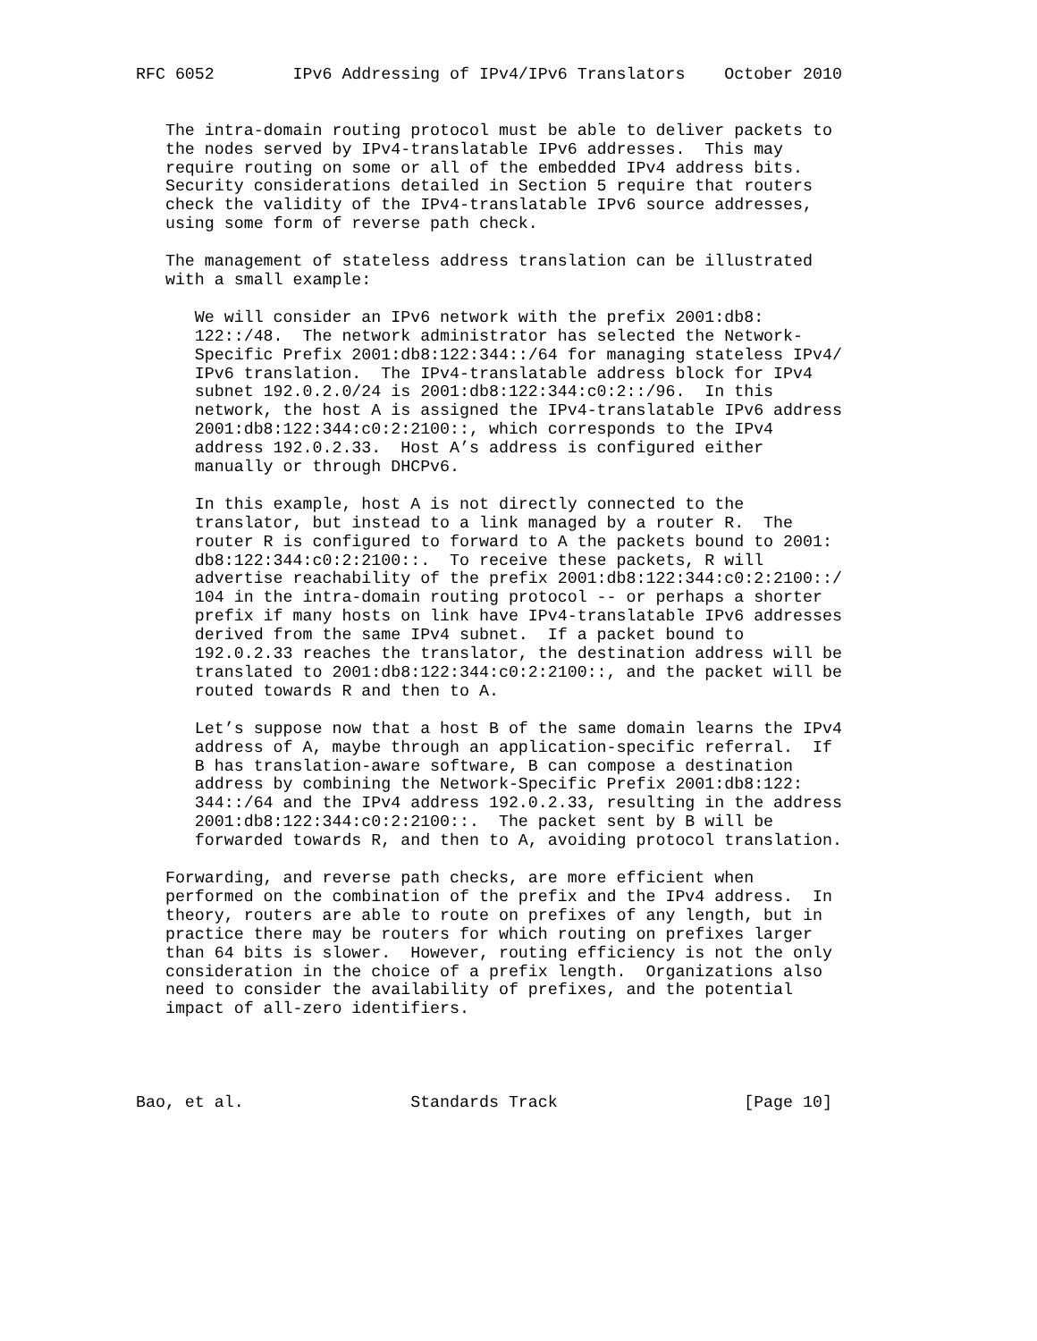RFC 6052        IPv6 Addressing of IPv4/IPv6 Translators    October 2010


   The intra-domain routing protocol must be able to deliver packets to
   the nodes served by IPv4-translatable IPv6 addresses.  This may
   require routing on some or all of the embedded IPv4 address bits.
   Security considerations detailed in Section 5 require that routers
   check the validity of the IPv4-translatable IPv6 source addresses,
   using some form of reverse path check.

   The management of stateless address translation can be illustrated
   with a small example:

      We will consider an IPv6 network with the prefix 2001:db8:
      122::/48.  The network administrator has selected the Network-
      Specific Prefix 2001:db8:122:344::/64 for managing stateless IPv4/
      IPv6 translation.  The IPv4-translatable address block for IPv4
      subnet 192.0.2.0/24 is 2001:db8:122:344:c0:2::/96.  In this
      network, the host A is assigned the IPv4-translatable IPv6 address
      2001:db8:122:344:c0:2:2100::, which corresponds to the IPv4
      address 192.0.2.33.  Host A’s address is configured either
      manually or through DHCPv6.

      In this example, host A is not directly connected to the
      translator, but instead to a link managed by a router R.  The
      router R is configured to forward to A the packets bound to 2001:
      db8:122:344:c0:2:2100::.  To receive these packets, R will
      advertise reachability of the prefix 2001:db8:122:344:c0:2:2100::/
      104 in the intra-domain routing protocol -- or perhaps a shorter
      prefix if many hosts on link have IPv4-translatable IPv6 addresses
      derived from the same IPv4 subnet.  If a packet bound to
      192.0.2.33 reaches the translator, the destination address will be
      translated to 2001:db8:122:344:c0:2:2100::, and the packet will be
      routed towards R and then to A.

      Let’s suppose now that a host B of the same domain learns the IPv4
      address of A, maybe through an application-specific referral.  If
      B has translation-aware software, B can compose a destination
      address by combining the Network-Specific Prefix 2001:db8:122:
      344::/64 and the IPv4 address 192.0.2.33, resulting in the address
      2001:db8:122:344:c0:2:2100::.  The packet sent by B will be
      forwarded towards R, and then to A, avoiding protocol translation.

   Forwarding, and reverse path checks, are more efficient when
   performed on the combination of the prefix and the IPv4 address.  In
   theory, routers are able to route on prefixes of any length, but in
   practice there may be routers for which routing on prefixes larger
   than 64 bits is slower.  However, routing efficiency is not the only
   consideration in the choice of a prefix length.  Organizations also
   need to consider the availability of prefixes, and the potential
   impact of all-zero identifiers.




Bao, et al.                 Standards Track                   [Page 10]